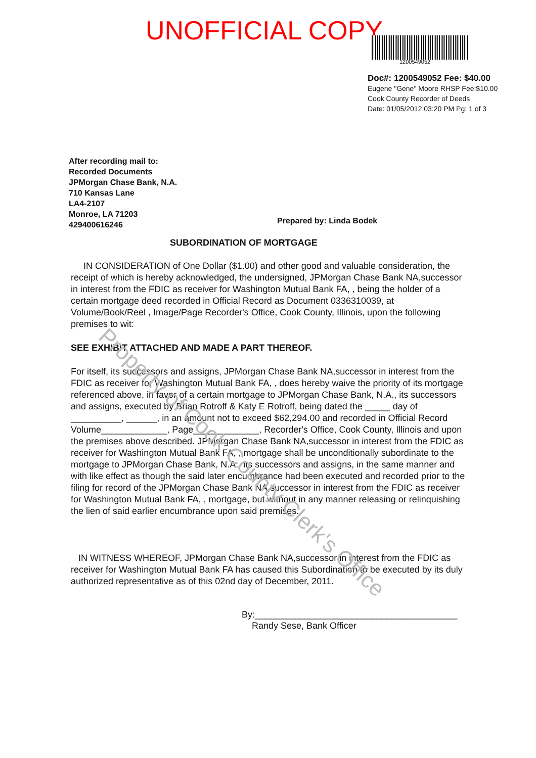UNOFFICIAL COPY
1200549052
Doc#: 1200549052 Fee: $40.00
Eugene "Gene" Moore RHSP Fee:$10.00
Cook County Recorder of Deeds
Date: 01/05/2012 03:20 PM Pg: 1 of 3
After recording mail to:
Recorded Documents
JPMorgan Chase Bank, N.A.
710 Kansas Lane
LA4-2107
Monroe, LA 71203
429400616246
Prepared by: Linda Bodek
SUBORDINATION OF MORTGAGE
IN CONSIDERATION of One Dollar ($1.00) and other good and valuable consideration, the receipt of which is hereby acknowledged, the undersigned, JPMorgan Chase Bank NA,successor in interest from the FDIC as receiver for Washington Mutual Bank FA, , being the holder of a certain mortgage deed recorded in Official Record as Document 0336310039, at Volume/Book/Reel , Image/Page Recorder's Office, Cook County, Illinois, upon the following premises to wit:
SEE EXHIBIT ATTACHED AND MADE A PART THEREOF.
For itself, its successors and assigns, JPMorgan Chase Bank NA,successor in interest from the FDIC as receiver for Washington Mutual Bank FA, , does hereby waive the priority of its mortgage referenced above, in favor of a certain mortgage to JPMorgan Chase Bank, N.A., its successors and assigns, executed by Brian Rotroff & Katy E Rotroff, being dated the _____ day of __________, ______, in an amount not to exceed $62,294.00 and recorded in Official Record Volume_____________, Page_____________, Recorder's Office, Cook County, Illinois and upon the premises above described. JPMorgan Chase Bank NA,successor in interest from the FDIC as receiver for Washington Mutual Bank FA, , mortgage shall be unconditionally subordinate to the mortgage to JPMorgan Chase Bank, N.A., its successors and assigns, in the same manner and with like effect as though the said later encumbrance had been executed and recorded prior to the filing for record of the JPMorgan Chase Bank NA,successor in interest from the FDIC as receiver for Washington Mutual Bank FA, , mortgage, but without in any manner releasing or relinquishing the lien of said earlier encumbrance upon said premises.
IN WITNESS WHEREOF, JPMorgan Chase Bank NA,successor in interest from the FDIC as receiver for Washington Mutual Bank FA has caused this Subordination to be executed by its duly authorized representative as of this 02nd day of December, 2011.
By:________________________________________
Randy Sese, Bank Officer
Property of Cook County Clerk's Office